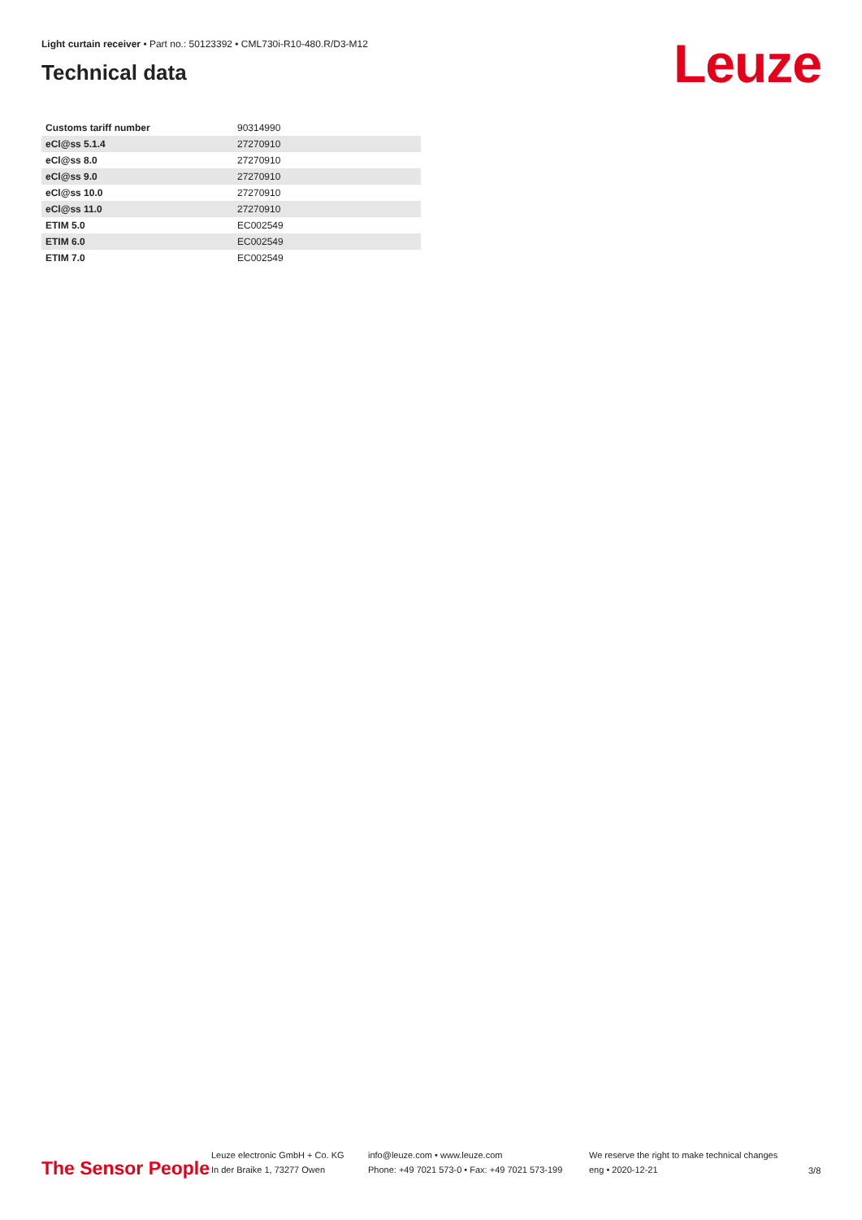Light curtain receiver • Part no.: 50123392 • CML730i-R10-480.R/D3-M12
Technical data Leuze
| Customs tariff number | 90314990 |
| eCl@ss 5.1.4 | 27270910 |
| eCl@ss 8.0 | 27270910 |
| eCl@ss 9.0 | 27270910 |
| eCl@ss 10.0 | 27270910 |
| eCl@ss 11.0 | 27270910 |
| ETIM 5.0 | EC002549 |
| ETIM 6.0 | EC002549 |
| ETIM 7.0 | EC002549 |
The Sensor People
Leuze electronic GmbH + Co. KG
In der Braike 1, 73277 Owen
info@leuze.com • www.leuze.com
Phone: +49 7021 573-0 • Fax: +49 7021 573-199
We reserve the right to make technical changes
eng • 2020-12-21
3/8